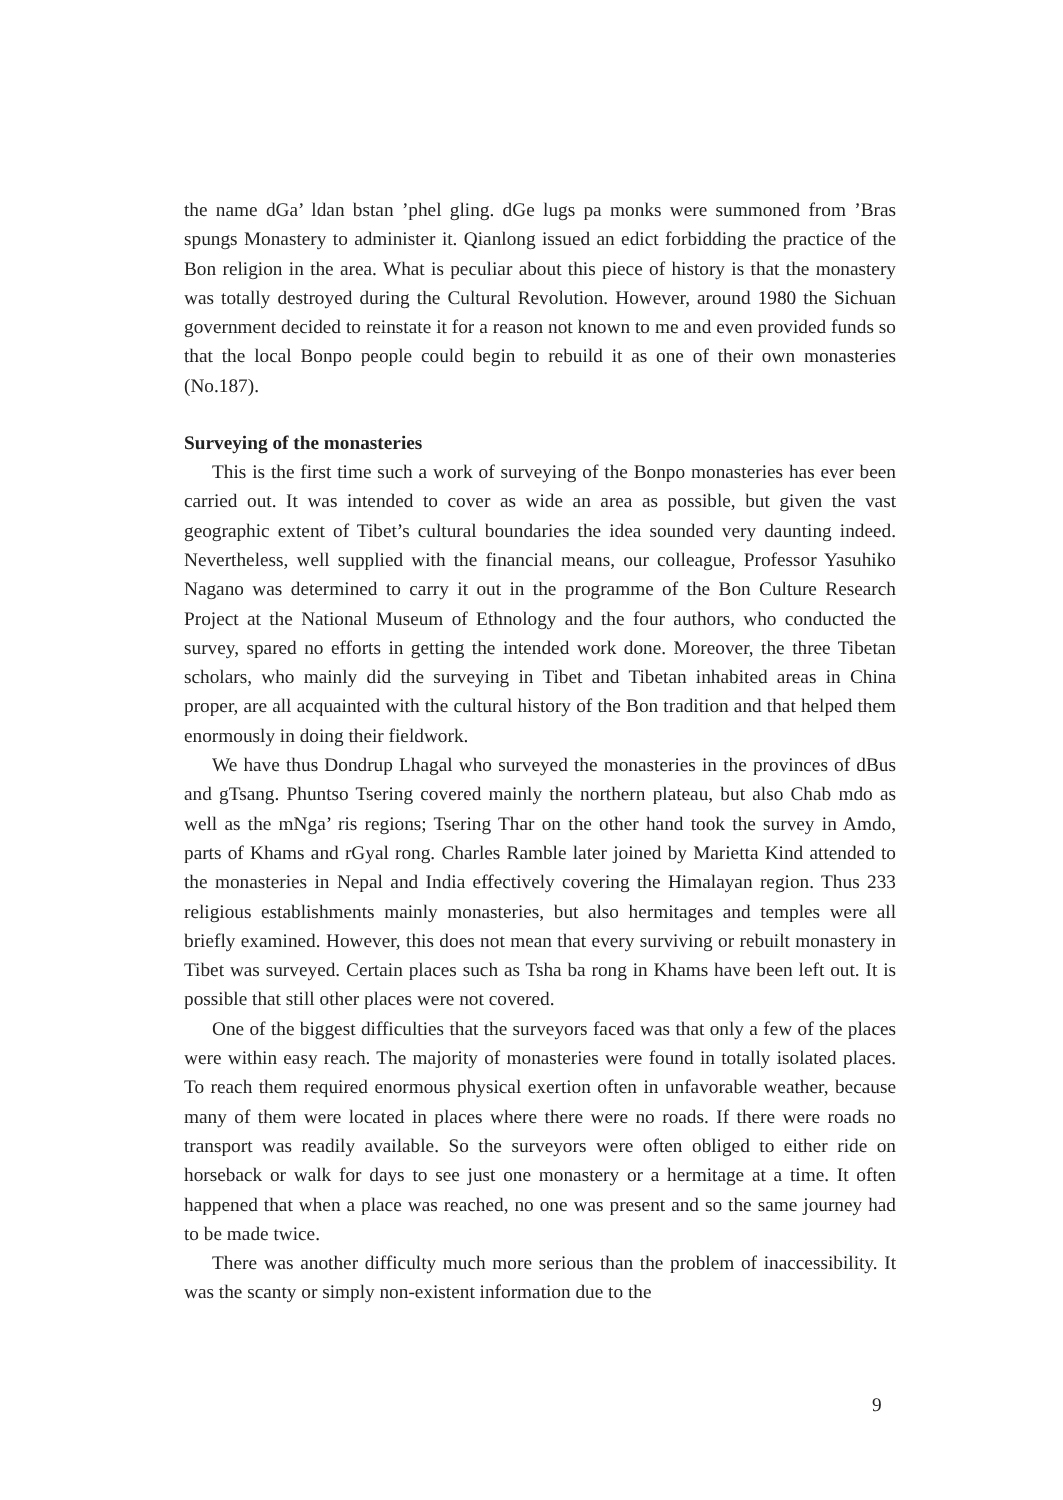the name dGa’ ldan bstan ’phel gling. dGe lugs pa monks were summoned from ’Bras spungs Monastery to administer it. Qianlong issued an edict forbidding the practice of the Bon religion in the area. What is peculiar about this piece of history is that the monastery was totally destroyed during the Cultural Revolution. However, around 1980 the Sichuan government decided to reinstate it for a reason not known to me and even provided funds so that the local Bonpo people could begin to rebuild it as one of their own monasteries (No.187).
Surveying of the monasteries
This is the first time such a work of surveying of the Bonpo monasteries has ever been carried out. It was intended to cover as wide an area as possible, but given the vast geographic extent of Tibet’s cultural boundaries the idea sounded very daunting indeed. Nevertheless, well supplied with the financial means, our colleague, Professor Yasuhiko Nagano was determined to carry it out in the programme of the Bon Culture Research Project at the National Museum of Ethnology and the four authors, who conducted the survey, spared no efforts in getting the intended work done. Moreover, the three Tibetan scholars, who mainly did the surveying in Tibet and Tibetan inhabited areas in China proper, are all acquainted with the cultural history of the Bon tradition and that helped them enormously in doing their fieldwork.
We have thus Dondrup Lhagal who surveyed the monasteries in the provinces of dBus and gTsang. Phuntso Tsering covered mainly the northern plateau, but also Chab mdo as well as the mNga’ ris regions; Tsering Thar on the other hand took the survey in Amdo, parts of Khams and rGyal rong. Charles Ramble later joined by Marietta Kind attended to the monasteries in Nepal and India effectively covering the Himalayan region. Thus 233 religious establishments mainly monasteries, but also hermitages and temples were all briefly examined. However, this does not mean that every surviving or rebuilt monastery in Tibet was surveyed. Certain places such as Tsha ba rong in Khams have been left out. It is possible that still other places were not covered.
One of the biggest difficulties that the surveyors faced was that only a few of the places were within easy reach. The majority of monasteries were found in totally isolated places. To reach them required enormous physical exertion often in unfavorable weather, because many of them were located in places where there were no roads. If there were roads no transport was readily available. So the surveyors were often obliged to either ride on horseback or walk for days to see just one monastery or a hermitage at a time. It often happened that when a place was reached, no one was present and so the same journey had to be made twice.
There was another difficulty much more serious than the problem of inaccessibility. It was the scanty or simply non-existent information due to the
9